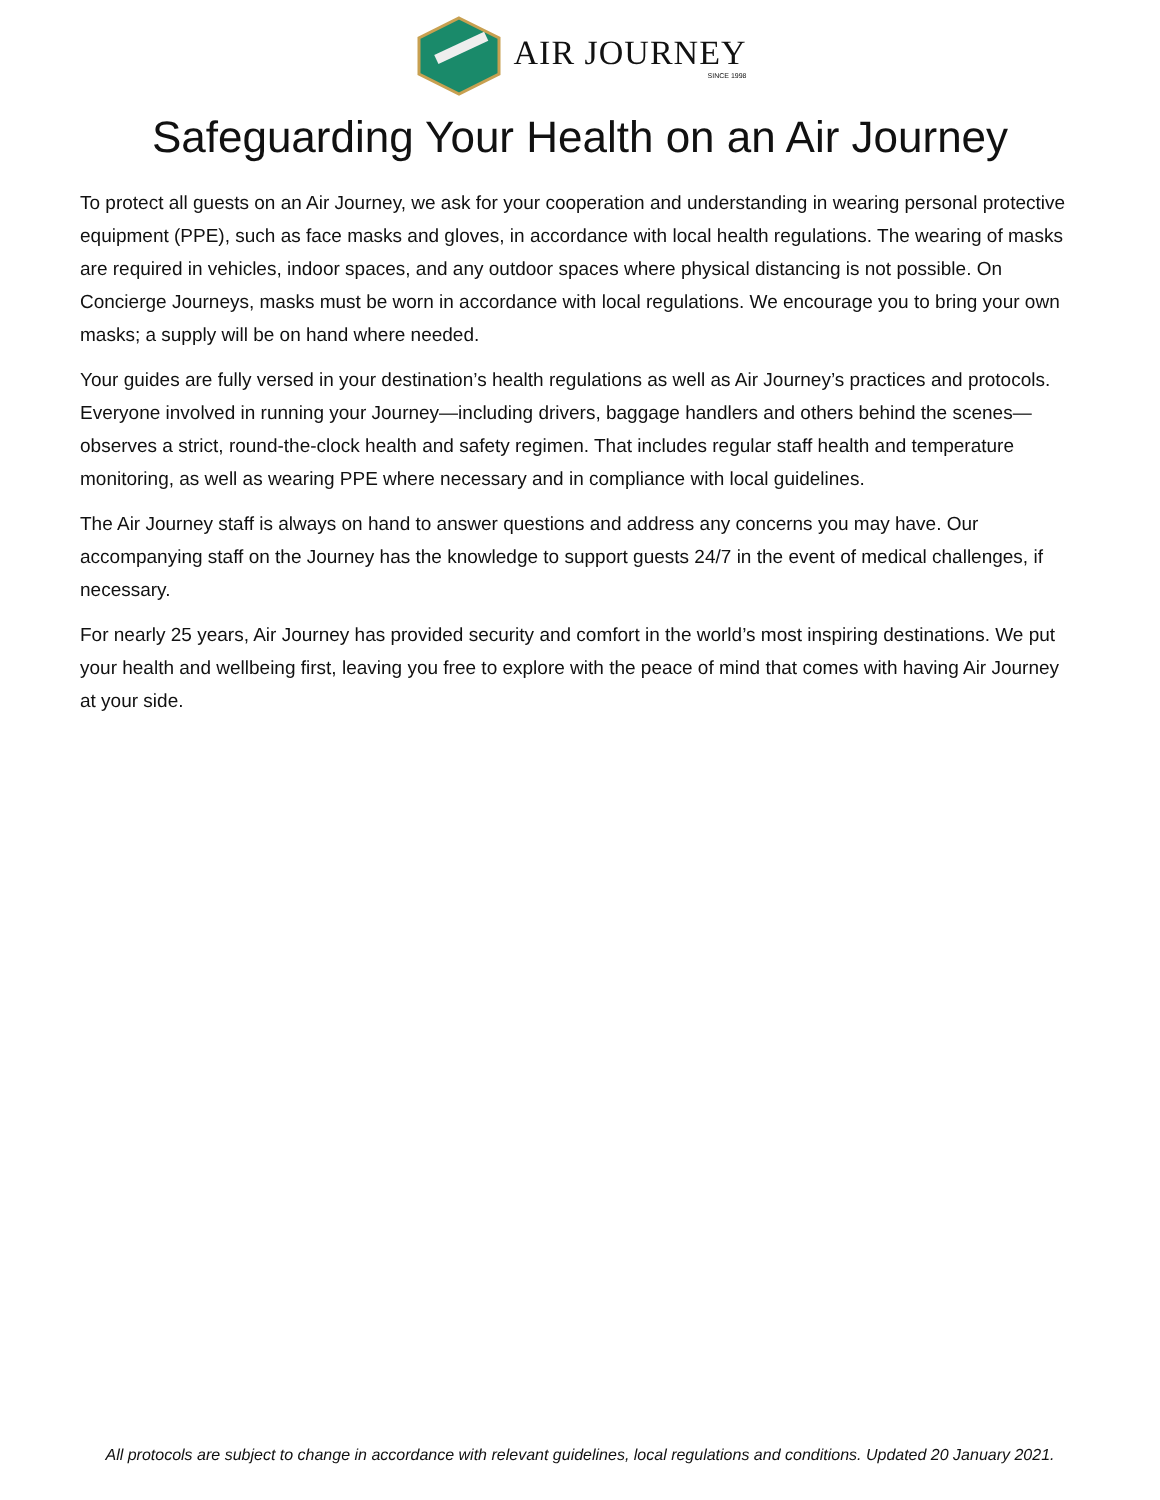AIR JOURNEY
SINCE 1998
Safeguarding Your Health on an Air Journey
To protect all guests on an Air Journey, we ask for your cooperation and understanding in wearing personal protective equipment (PPE), such as face masks and gloves, in accordance with local health regulations. The wearing of masks are required in vehicles, indoor spaces, and any outdoor spaces where physical distancing is not possible. On Concierge Journeys, masks must be worn in accordance with local regulations. We encourage you to bring your own masks; a supply will be on hand where needed.
Your guides are fully versed in your destination’s health regulations as well as Air Journey’s practices and protocols. Everyone involved in running your Journey—including drivers, baggage handlers and others behind the scenes—observes a strict, round-the-clock health and safety regimen. That includes regular staff health and temperature monitoring, as well as wearing PPE where necessary and in compliance with local guidelines.
The Air Journey staff is always on hand to answer questions and address any concerns you may have. Our accompanying staff on the Journey has the knowledge to support guests 24/7 in the event of medical challenges, if necessary.
For nearly 25 years, Air Journey has provided security and comfort in the world’s most inspiring destinations. We put your health and wellbeing first, leaving you free to explore with the peace of mind that comes with having Air Journey at your side.
All protocols are subject to change in accordance with relevant guidelines, local regulations and conditions. Updated 20 January 2021.